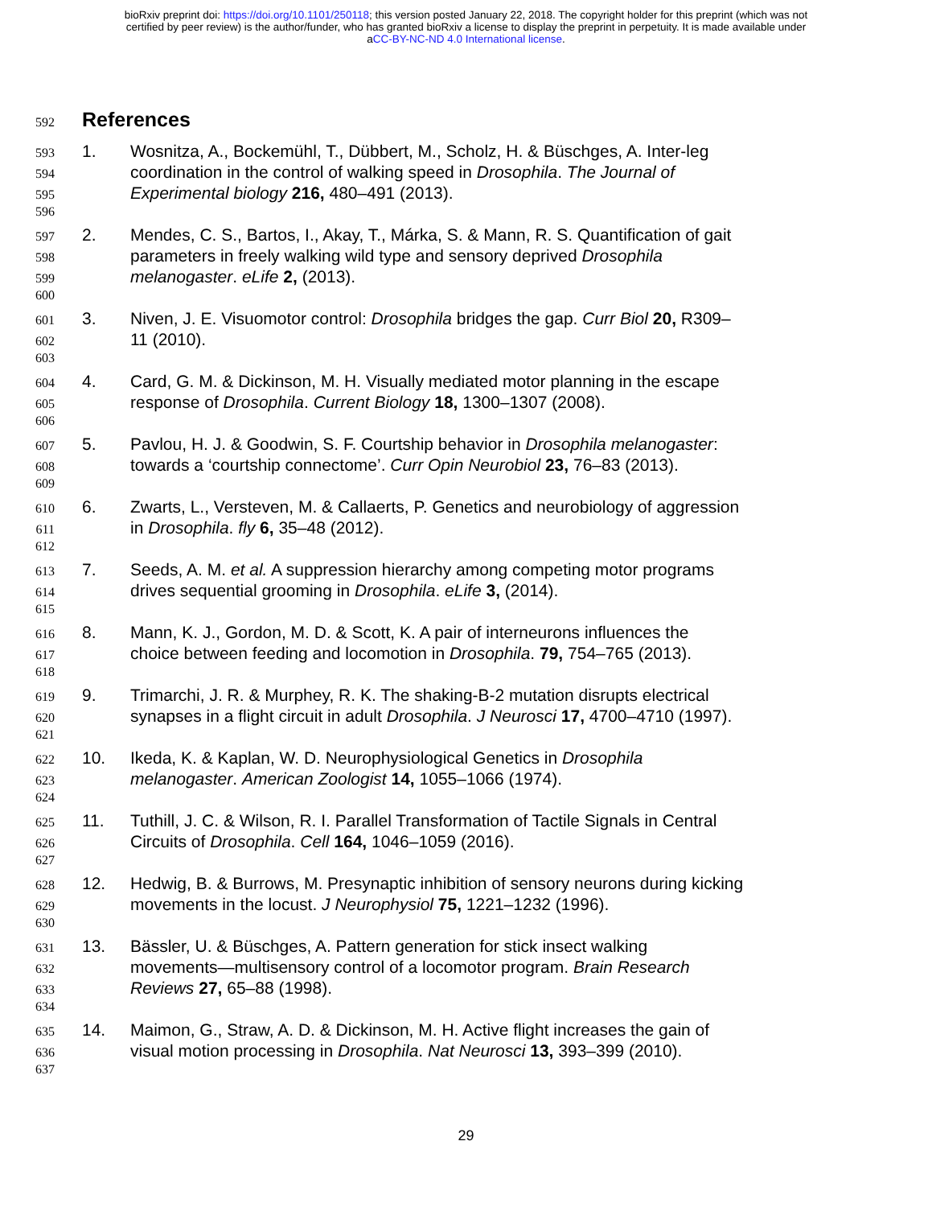bioRxiv preprint doi: https://doi.org/10.1101/250118; this version posted January 22, 2018. The copyright holder for this preprint (which was not
certified by peer review) is the author/funder, who has granted bioRxiv a license to display the preprint in perpetuity. It is made available under
aCC-BY-NC-ND 4.0 International license.
592
References
593 1. Wosnitza, A., Bockemühl, T., Dübbert, M., Scholz, H. & Büschges, A. Inter-leg
594 coordination in the control of walking speed in Drosophila. The Journal of
595 Experimental biology 216, 480–491 (2013).
596
597 2. Mendes, C. S., Bartos, I., Akay, T., Márka, S. & Mann, R. S. Quantification of gait
598 parameters in freely walking wild type and sensory deprived Drosophila
599 melanogaster. eLife 2, (2013).
600
601 3. Niven, J. E. Visuomotor control: Drosophila bridges the gap. Curr Biol 20, R309–
602 11 (2010).
603
604 4. Card, G. M. & Dickinson, M. H. Visually mediated motor planning in the escape
605 response of Drosophila. Current Biology 18, 1300–1307 (2008).
606
607 5. Pavlou, H. J. & Goodwin, S. F. Courtship behavior in Drosophila melanogaster:
608 towards a ‘courtship connectome’. Curr Opin Neurobiol 23, 76–83 (2013).
609
610 6. Zwarts, L., Versteven, M. & Callaerts, P. Genetics and neurobiology of aggression
611 in Drosophila. fly 6, 35–48 (2012).
612
613 7. Seeds, A. M. et al. A suppression hierarchy among competing motor programs
614 drives sequential grooming in Drosophila. eLife 3, (2014).
615
616 8. Mann, K. J., Gordon, M. D. & Scott, K. A pair of interneurons influences the
617 choice between feeding and locomotion in Drosophila. 79, 754–765 (2013).
618
619 9. Trimarchi, J. R. & Murphey, R. K. The shaking-B-2 mutation disrupts electrical
620 synapses in a flight circuit in adult Drosophila. J Neurosci 17, 4700–4710 (1997).
621
622 10. Ikeda, K. & Kaplan, W. D. Neurophysiological Genetics in Drosophila
623 melanogaster. American Zoologist 14, 1055–1066 (1974).
624
625 11. Tuthill, J. C. & Wilson, R. I. Parallel Transformation of Tactile Signals in Central
626 Circuits of Drosophila. Cell 164, 1046–1059 (2016).
627
628 12. Hedwig, B. & Burrows, M. Presynaptic inhibition of sensory neurons during kicking
629 movements in the locust. J Neurophysiol 75, 1221–1232 (1996).
630
631 13. Bässler, U. & Büschges, A. Pattern generation for stick insect walking
632 movements—multisensory control of a locomotor program. Brain Research
633 Reviews 27, 65–88 (1998).
634
635 14. Maimon, G., Straw, A. D. & Dickinson, M. H. Active flight increases the gain of
636 visual motion processing in Drosophila. Nat Neurosci 13, 393–399 (2010).
637
29